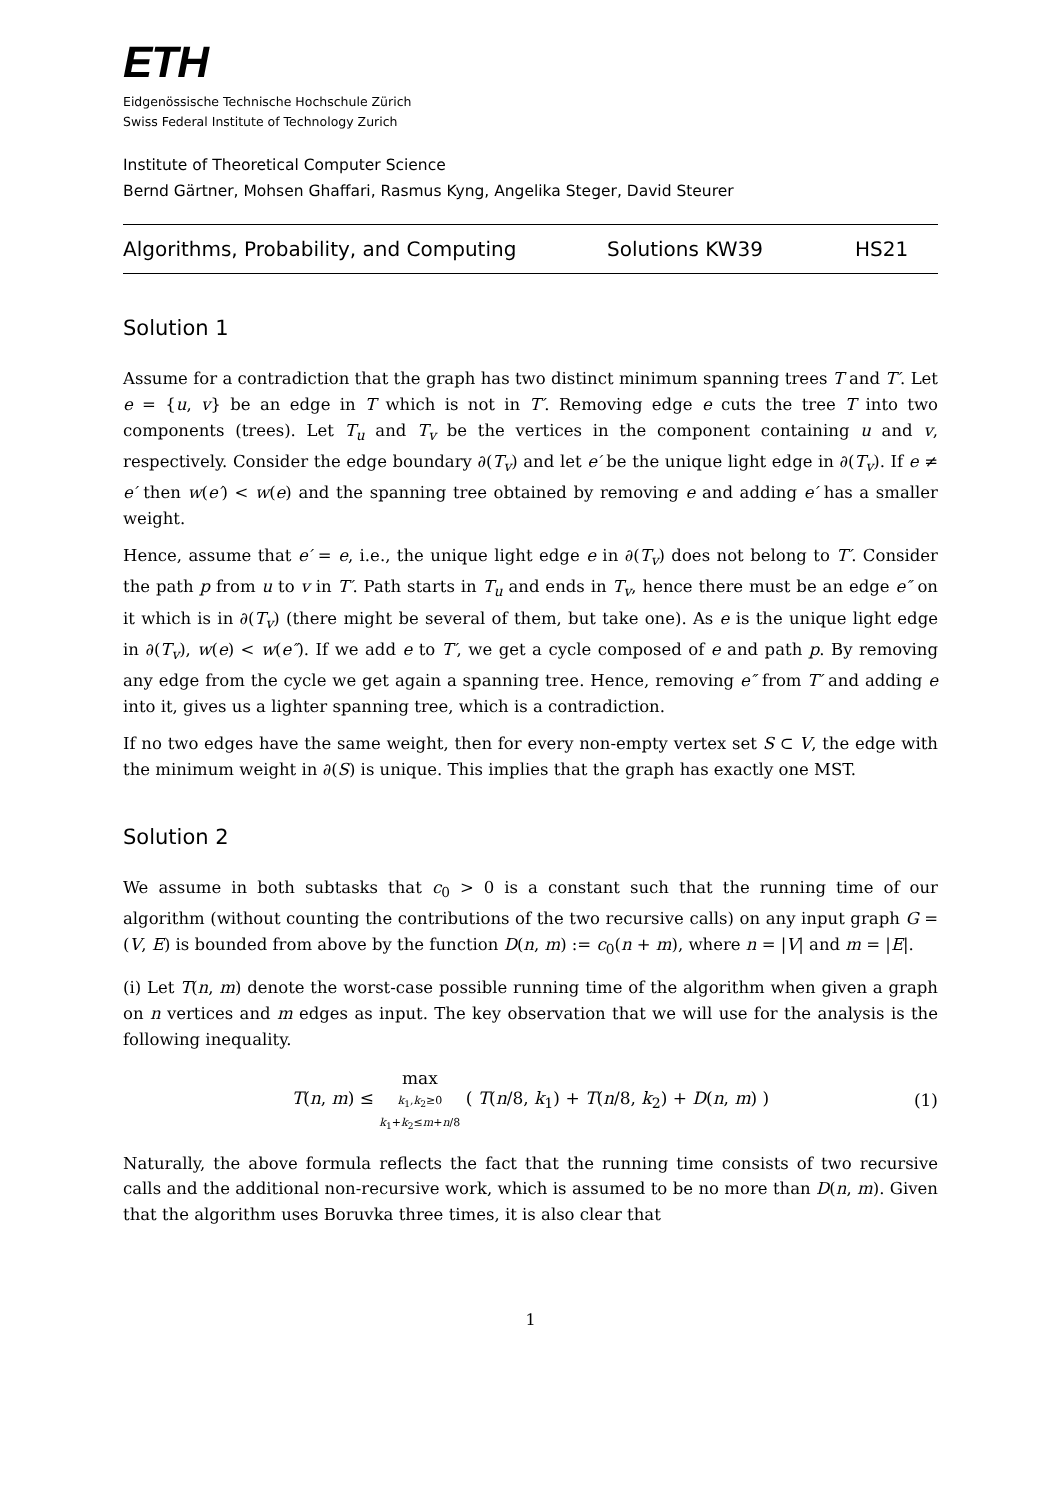ETH
Eidgenössische Technische Hochschule Zürich
Swiss Federal Institute of Technology Zurich
Institute of Theoretical Computer Science
Bernd Gärtner, Mohsen Ghaffari, Rasmus Kyng, Angelika Steger, David Steurer
Algorithms, Probability, and Computing Solutions KW39 HS21
Solution 1
Assume for a contradiction that the graph has two distinct minimum spanning trees T and T′. Let e = {u, v} be an edge in T which is not in T′. Removing edge e cuts the tree T into two components (trees). Let T<sub>u</sub> and T<sub>v</sub> be the vertices in the component containing u and v, respectively. Consider the edge boundary ∂(T<sub>v</sub>) and let e′ be the unique light edge in ∂(T<sub>v</sub>). If e ≠ e′ then w(e′) < w(e) and the spanning tree obtained by removing e and adding e′ has a smaller weight.
Hence, assume that e′ = e, i.e., the unique light edge e in ∂(T<sub>v</sub>) does not belong to T′. Consider the path p from u to v in T′. Path starts in T<sub>u</sub> and ends in T<sub>v</sub>, hence there must be an edge e″ on it which is in ∂(T<sub>v</sub>) (there might be several of them, but take one). As e is the unique light edge in ∂(T<sub>v</sub>), w(e) < w(e″). If we add e to T′, we get a cycle composed of e and path p. By removing any edge from the cycle we get again a spanning tree. Hence, removing e″ from T′ and adding e into it, gives us a lighter spanning tree, which is a contradiction.
If no two edges have the same weight, then for every non-empty vertex set S ⊂ V, the edge with the minimum weight in ∂(S) is unique. This implies that the graph has exactly one MST.
Solution 2
We assume in both subtasks that c<sub>0</sub> > 0 is a constant such that the running time of our algorithm (without counting the contributions of the two recursive calls) on any input graph G = (V, E) is bounded from above by the function D(n, m) := c<sub>0</sub>(n + m), where n = |V| and m = |E|.
(i) Let T(n, m) denote the worst-case possible running time of the algorithm when given a graph on n vertices and m edges as input. The key observation that we will use for the analysis is the following inequality.
T(n, m) ≤ max
k<sub>1</sub>,k<sub>2</sub>≥0
k<sub>1</sub>+k<sub>2</sub>≤m+n/8 ( T(n/8, k<sub>1</sub>) + T(n/8, k<sub>2</sub>) + D(n, m) ) (1)
Naturally, the above formula reflects the fact that the running time consists of two recursive calls and the additional non-recursive work, which is assumed to be no more than D(n, m). Given that the algorithm uses Boruvka three times, it is also clear that
1